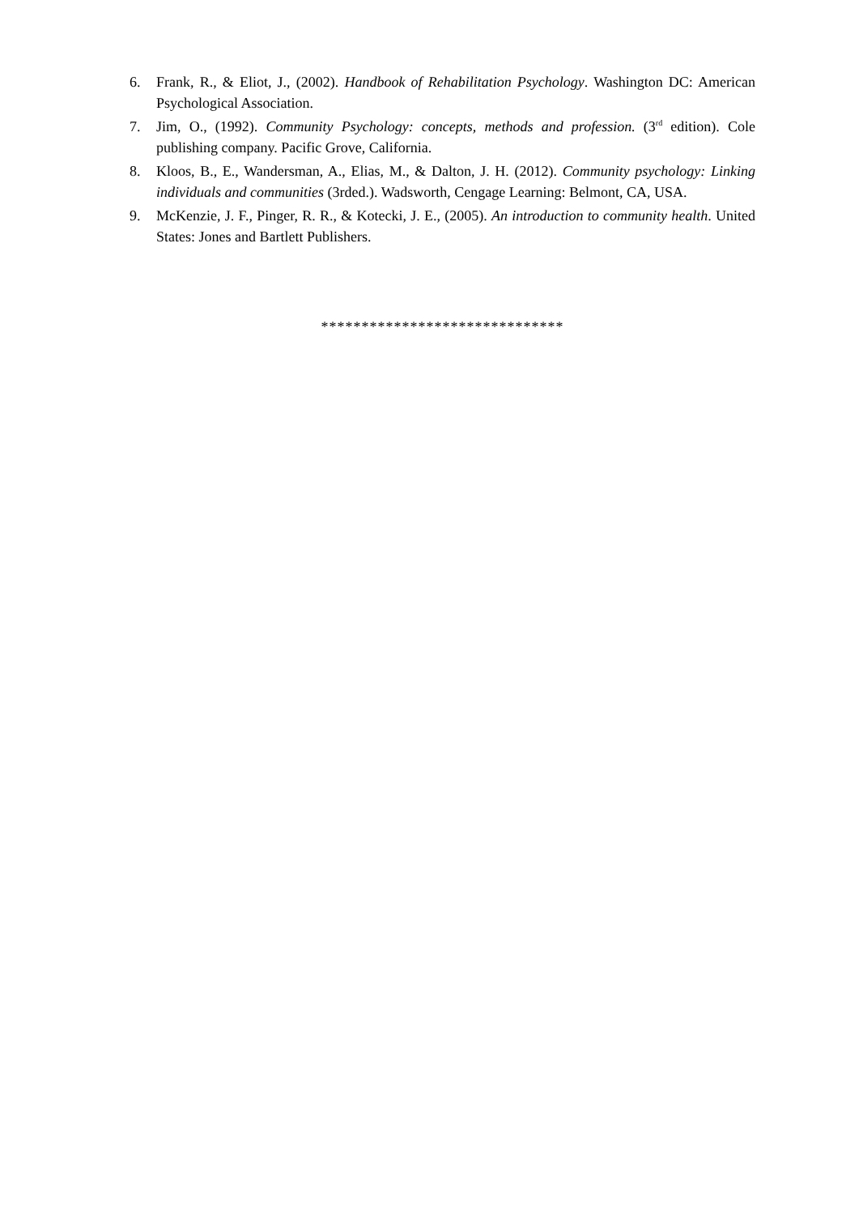6. Frank, R., & Eliot, J., (2002). Handbook of Rehabilitation Psychology. Washington DC: American Psychological Association.
7. Jim, O., (1992). Community Psychology: concepts, methods and profession. (3<sup>rd</sup> edition). Cole publishing company. Pacific Grove, California.
8. Kloos, B., E., Wandersman, A., Elias, M., & Dalton, J. H. (2012). Community psychology: Linking individuals and communities (3rded.). Wadsworth, Cengage Learning: Belmont, CA, USA.
9. McKenzie, J. F., Pinger, R. R., & Kotecki, J. E., (2005). An introduction to community health. United States: Jones and Bartlett Publishers.
******************************